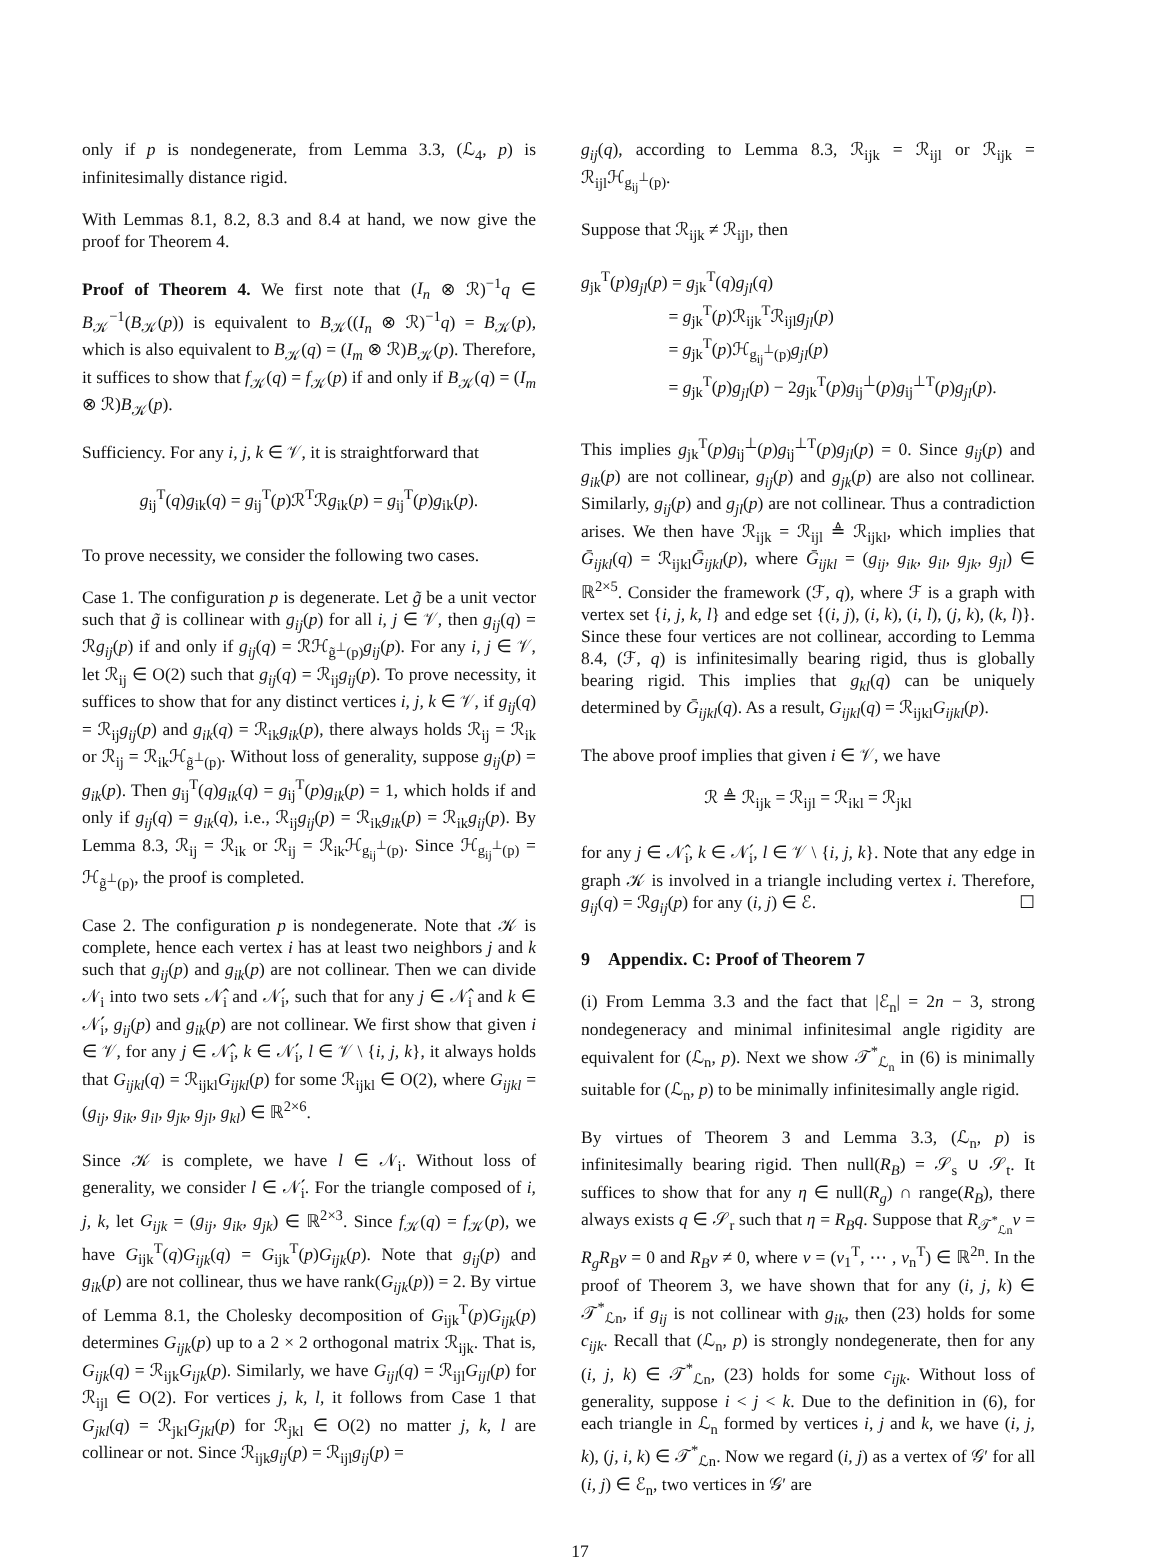only if p is nondegenerate, from Lemma 3.3, (ℒ<sub>4</sub>, p) is infinitesimally distance rigid.
With Lemmas 8.1, 8.2, 8.3 and 8.4 at hand, we now give the proof for Theorem 4.
Proof of Theorem 4. We first note that (I<sub>n</sub> ⊗ ℛ)<sup>−1</sup>q ∈ B<sub>𝒦</sub><sup>−1</sup>(B<sub>𝒦</sub>(p)) is equivalent to B<sub>𝒦</sub>((I<sub>n</sub> ⊗ ℛ)<sup>−1</sup>q) = B<sub>𝒦</sub>(p), which is also equivalent to B<sub>𝒦</sub>(q) = (I<sub>m</sub> ⊗ ℛ)B<sub>𝒦</sub>(p). Therefore, it suffices to show that f<sub>𝒦</sub>(q) = f<sub>𝒦</sub>(p) if and only if B<sub>𝒦</sub>(q) = (I<sub>m</sub> ⊗ ℛ)B<sub>𝒦</sub>(p).
Sufficiency. For any i, j, k ∈ 𝒱, it is straightforward that
g<sub>ij</sub><sup>T</sup>(q)g<sub>ik</sub>(q) = g<sub>ij</sub><sup>T</sup>(p)ℛ<sup>T</sup>ℛg<sub>ik</sub>(p) = g<sub>ij</sub><sup>T</sup>(p)g<sub>ik</sub>(p).
To prove necessity, we consider the following two cases.
Case 1. The configuration p is degenerate. Let g̃ be a unit vector such that g̃ is collinear with g<sub>ij</sub>(p) for all i, j ∈ 𝒱, then g<sub>ij</sub>(q) = ℛg<sub>ij</sub>(p) if and only if g<sub>ij</sub>(q) = ℛℋ<sub>g̃<sup>⊥</sup>(p)</sub>g<sub>ij</sub>(p). For any i, j ∈ 𝒱, let ℛ<sub>ij</sub> ∈ O(2) such that g<sub>ij</sub>(q) = ℛ<sub>ij</sub>g<sub>ij</sub>(p). To prove necessity, it suffices to show that for any distinct vertices i, j, k ∈ 𝒱, if g<sub>ij</sub>(q) = ℛ<sub>ij</sub>g<sub>ij</sub>(p) and g<sub>ik</sub>(q) = ℛ<sub>ik</sub>g<sub>ik</sub>(p), there always holds ℛ<sub>ij</sub> = ℛ<sub>ik</sub> or ℛ<sub>ij</sub> = ℛ<sub>ik</sub>ℋ<sub>g̃<sup>⊥</sup>(p)</sub>. Without loss of generality, suppose g<sub>ij</sub>(p) = g<sub>ik</sub>(p). Then g<sub>ij</sub><sup>T</sup>(q)g<sub>ik</sub>(q) = g<sub>ij</sub><sup>T</sup>(p)g<sub>ik</sub>(p) = 1, which holds if and only if g<sub>ij</sub>(q) = g<sub>ik</sub>(q), i.e., ℛ<sub>ij</sub>g<sub>ij</sub>(p) = ℛ<sub>ik</sub>g<sub>ik</sub>(p) = ℛ<sub>ik</sub>g<sub>ij</sub>(p). By Lemma 8.3, ℛ<sub>ij</sub> = ℛ<sub>ik</sub> or ℛ<sub>ij</sub> = ℛ<sub>ik</sub>ℋ<sub>g<sub>ij</sub><sup>⊥</sup>(p)</sub>. Since ℋ<sub>g<sub>ij</sub><sup>⊥</sup>(p)</sub> = ℋ<sub>g̃<sup>⊥</sup>(p)</sub>, the proof is completed.
Case 2. The configuration p is nondegenerate. Note that 𝒦 is complete, hence each vertex i has at least two neighbors j and k such that g<sub>ij</sub>(p) and g<sub>ik</sub>(p) are not collinear. Then we can divide 𝒩<sub>i</sub> into two sets 𝒩̂<sub>i</sub> and 𝒩́<sub>i</sub>, such that for any j ∈ 𝒩̂<sub>i</sub> and k ∈ 𝒩́<sub>i</sub>, g<sub>ij</sub>(p) and g<sub>ik</sub>(p) are not collinear. We first show that given i ∈ 𝒱, for any j ∈ 𝒩̂<sub>i</sub>, k ∈ 𝒩́<sub>i</sub>, l ∈ 𝒱 \ {i, j, k}, it always holds that G<sub>ijkl</sub>(q) = ℛ<sub>ijkl</sub>G<sub>ijkl</sub>(p) for some ℛ<sub>ijkl</sub> ∈ O(2), where G<sub>ijkl</sub> = (g<sub>ij</sub>, g<sub>ik</sub>, g<sub>il</sub>, g<sub>jk</sub>, g<sub>jl</sub>, g<sub>kl</sub>) ∈ ℝ<sup>2×6</sup>.
Since 𝒦 is complete, we have l ∈ 𝒩<sub>i</sub>. Without loss of generality, we consider l ∈ 𝒩́<sub>i</sub>. For the triangle composed of i, j, k, let G<sub>ijk</sub> = (g<sub>ij</sub>, g<sub>ik</sub>, g<sub>jk</sub>) ∈ ℝ<sup>2×3</sup>. Since f<sub>𝒦</sub>(q) = f<sub>𝒦</sub>(p), we have G<sub>ijk</sub><sup>T</sup>(q)G<sub>ijk</sub>(q) = G<sub>ijk</sub><sup>T</sup>(p)G<sub>ijk</sub>(p). Note that g<sub>ij</sub>(p) and g<sub>ik</sub>(p) are not collinear, thus we have rank(G<sub>ijk</sub>(p)) = 2. By virtue of Lemma 8.1, the Cholesky decomposition of G<sub>ijk</sub><sup>T</sup>(p)G<sub>ijk</sub>(p) determines G<sub>ijk</sub>(p) up to a 2 × 2 orthogonal matrix ℛ<sub>ijk</sub>. That is, G<sub>ijk</sub>(q) = ℛ<sub>ijk</sub>G<sub>ijk</sub>(p). Similarly, we have G<sub>ijl</sub>(q) = ℛ<sub>ijl</sub>G<sub>ijl</sub>(p) for ℛ<sub>ijl</sub> ∈ O(2). For vertices j, k, l, it follows from Case 1 that G<sub>jkl</sub>(q) = ℛ<sub>jkl</sub>G<sub>jkl</sub>(p) for ℛ<sub>jkl</sub> ∈ O(2) no matter j, k, l are collinear or not. Since ℛ<sub>ijk</sub>g<sub>ij</sub>(p) = ℛ<sub>ijl</sub>g<sub>ij</sub>(p) =
g<sub>ij</sub>(q), according to Lemma 8.3, ℛ<sub>ijk</sub> = ℛ<sub>ijl</sub> or ℛ<sub>ijk</sub> = ℛ<sub>ijl</sub>ℋ<sub>g<sub>ij</sub><sup>⊥</sup>(p)</sub>.
Suppose that ℛ<sub>ijk</sub> ≠ ℛ<sub>ijl</sub>, then
g<sub>jk</sub><sup>T</sup>(p)g<sub>jl</sub>(p) = g<sub>jk</sub><sup>T</sup>(q)g<sub>jl</sub>(q)
     = g<sub>jk</sub><sup>T</sup>(p)ℛ<sub>ijk</sub><sup>T</sup>ℛ<sub>ijl</sub>g<sub>jl</sub>(p)
     = g<sub>jk</sub><sup>T</sup>(p)ℋ<sub>g<sub>ij</sub><sup>⊥</sup>(p)</sub>g<sub>jl</sub>(p)
     = g<sub>jk</sub><sup>T</sup>(p)g<sub>jl</sub>(p) − 2g<sub>jk</sub><sup>T</sup>(p)g<sub>ij</sub><sup>⊥</sup>(p)g<sub>ij</sub><sup>⊥T</sup>(p)g<sub>jl</sub>(p).
This implies g<sub>jk</sub><sup>T</sup>(p)g<sub>ij</sub><sup>⊥</sup>(p)g<sub>ij</sub><sup>⊥T</sup>(p)g<sub>jl</sub>(p) = 0. Since g<sub>ij</sub>(p) and g<sub>ik</sub>(p) are not collinear, g<sub>ij</sub>(p) and g<sub>jk</sub>(p) are also not collinear. Similarly, g<sub>ij</sub>(p) and g<sub>jl</sub>(p) are not collinear. Thus a contradiction arises. We then have ℛ<sub>ijk</sub> = ℛ<sub>ijl</sub> ≜ ℛ<sub>ijkl</sub>, which implies that Ḡ<sub>ijkl</sub>(q) = ℛ<sub>ijkl</sub>Ḡ<sub>ijkl</sub>(p), where Ḡ<sub>ijkl</sub> = (g<sub>ij</sub>, g<sub>ik</sub>, g<sub>il</sub>, g<sub>jk</sub>, g<sub>jl</sub>) ∈ ℝ<sup>2×5</sup>. Consider the framework (ℱ, q), where ℱ is a graph with vertex set {i, j, k, l} and edge set {(i, j), (i, k), (i, l), (j, k), (k, l)}. Since these four vertices are not collinear, according to Lemma 8.4, (ℱ, q) is infinitesimally bearing rigid, thus is globally bearing rigid. This implies that g<sub>kl</sub>(q) can be uniquely determined by Ḡ<sub>ijkl</sub>(q). As a result, G<sub>ijkl</sub>(q) = ℛ<sub>ijkl</sub>G<sub>ijkl</sub>(p).
The above proof implies that given i ∈ 𝒱, we have
ℛ ≜ ℛ<sub>ijk</sub> = ℛ<sub>ijl</sub> = ℛ<sub>ikl</sub> = ℛ<sub>jkl</sub>
for any j ∈ 𝒩̂<sub>i</sub>, k ∈ 𝒩́<sub>i</sub>, l ∈ 𝒱 \ {i, j, k}. Note that any edge in graph 𝒦 is involved in a triangle including vertex i. Therefore, g<sub>ij</sub>(q) = ℛg<sub>ij</sub>(p) for any (i, j) ∈ ℰ. ☐
9 Appendix. C: Proof of Theorem 7
(i) From Lemma 3.3 and the fact that |ℰ<sub>n</sub>| = 2n − 3, strong nondegeneracy and minimal infinitesimal angle rigidity are equivalent for (ℒ<sub>n</sub>, p). Next we show 𝒯<sup>*</sup><sub>ℒ<sub>n</sub></sub> in (6) is minimally suitable for (ℒ<sub>n</sub>, p) to be minimally infinitesimally angle rigid.
By virtues of Theorem 3 and Lemma 3.3, (ℒ<sub>n</sub>, p) is infinitesimally bearing rigid. Then null(R<sub>B</sub>) = 𝒮<sub>s</sub> ∪ 𝒮<sub>t</sub>. It suffices to show that for any η ∈ null(R<sub>g</sub>) ∩ range(R<sub>B</sub>), there always exists q ∈ 𝒮<sub>r</sub> such that η = R<sub>B</sub>q. Suppose that R<sub>𝒯<sup>*</sup><sub>ℒn</sub></sub>v = R<sub>g</sub>R<sub>B</sub>v = 0 and R<sub>B</sub>v ≠ 0, where v = (v<sub>1</sub><sup>T</sup>, ⋯ , v<sub>n</sub><sup>T</sup>) ∈ ℝ<sup>2n</sup>. In the proof of Theorem 3, we have shown that for any (i, j, k) ∈ 𝒯<sup>*</sup><sub>ℒn</sub>, if g<sub>ij</sub> is not collinear with g<sub>ik</sub>, then (23) holds for some c<sub>ijk</sub>. Recall that (ℒ<sub>n</sub>, p) is strongly nondegenerate, then for any (i, j, k) ∈ 𝒯<sup>*</sup><sub>ℒn</sub>, (23) holds for some c<sub>ijk</sub>. Without loss of generality, suppose i < j < k. Due to the definition in (6), for each triangle in ℒ<sub>n</sub> formed by vertices i, j and k, we have (i, j, k), (j, i, k) ∈ 𝒯<sup>*</sup><sub>ℒn</sub>. Now we regard (i, j) as a vertex of 𝒢′ for all (i, j) ∈ ℰ<sub>n</sub>, two vertices in 𝒢′ are
17